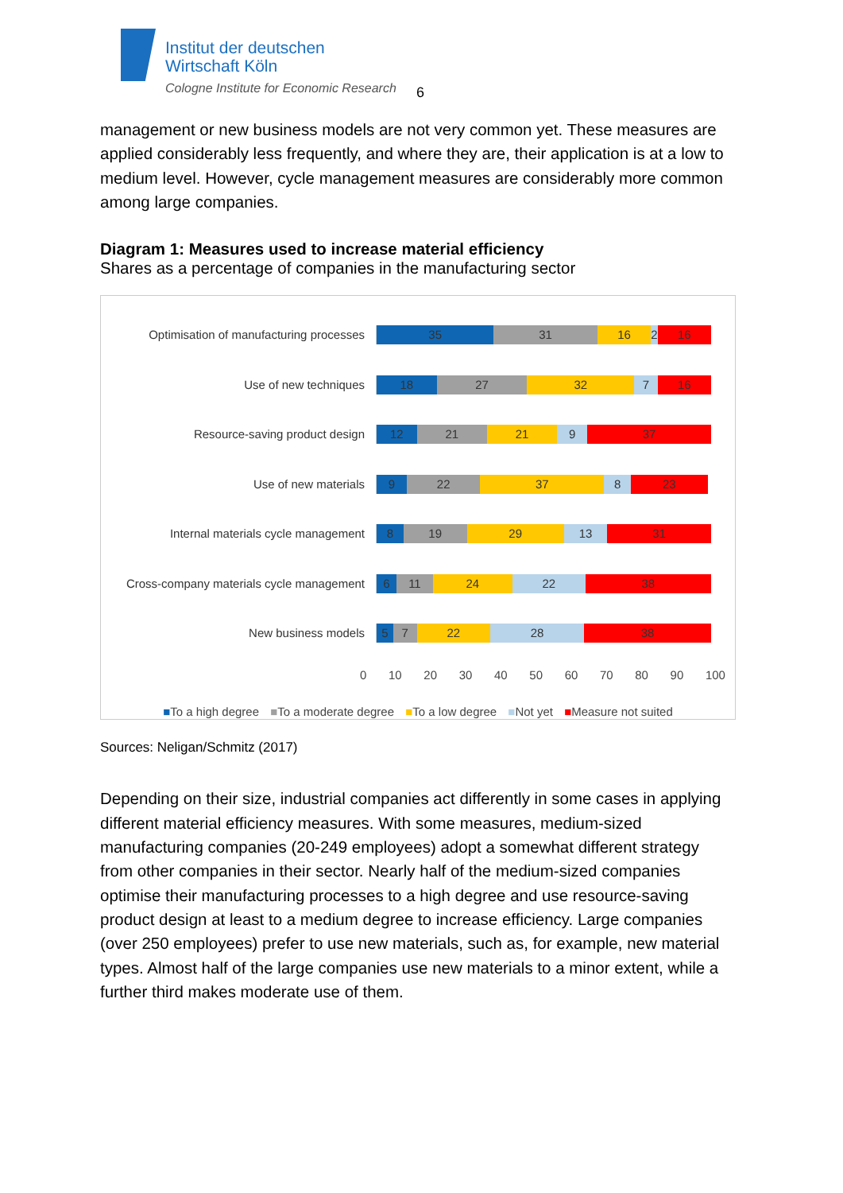Institut der deutschen
Wirtschaft Köln
Cologne Institute for Economic Research
6
management or new business models are not very common yet. These measures are applied considerably less frequently, and where they are, their application is at a low to medium level. However, cycle management measures are considerably more common among large companies.
Diagram 1: Measures used to increase material efficiency
Shares as a percentage of companies in the manufacturing sector
Optimisation of manufacturing processes
35 31 16 2 16
Use of new techniques
18 27 32 7 16
Resource-saving product design
12 21 21 9 37
Use of new materials
9 22 37 8 23
Internal materials cycle management
8 19 29 13 31
Cross-company materials cycle management
6 11 24 22 38
New business models
5 7 22 28 38
0 10 20 30 40 50 60 70 80 90 100
■To a high degree ■To a moderate degree ■To a low degree ■Not yet ■Measure not suited
Sources: Neligan/Schmitz (2017)
Depending on their size, industrial companies act differently in some cases in applying different material efficiency measures. With some measures, medium-sized manufacturing companies (20-249 employees) adopt a somewhat different strategy from other companies in their sector. Nearly half of the medium-sized companies optimise their manufacturing processes to a high degree and use resource-saving product design at least to a medium degree to increase efficiency. Large companies (over 250 employees) prefer to use new materials, such as, for example, new material types. Almost half of the large companies use new materials to a minor extent, while a further third makes moderate use of them.